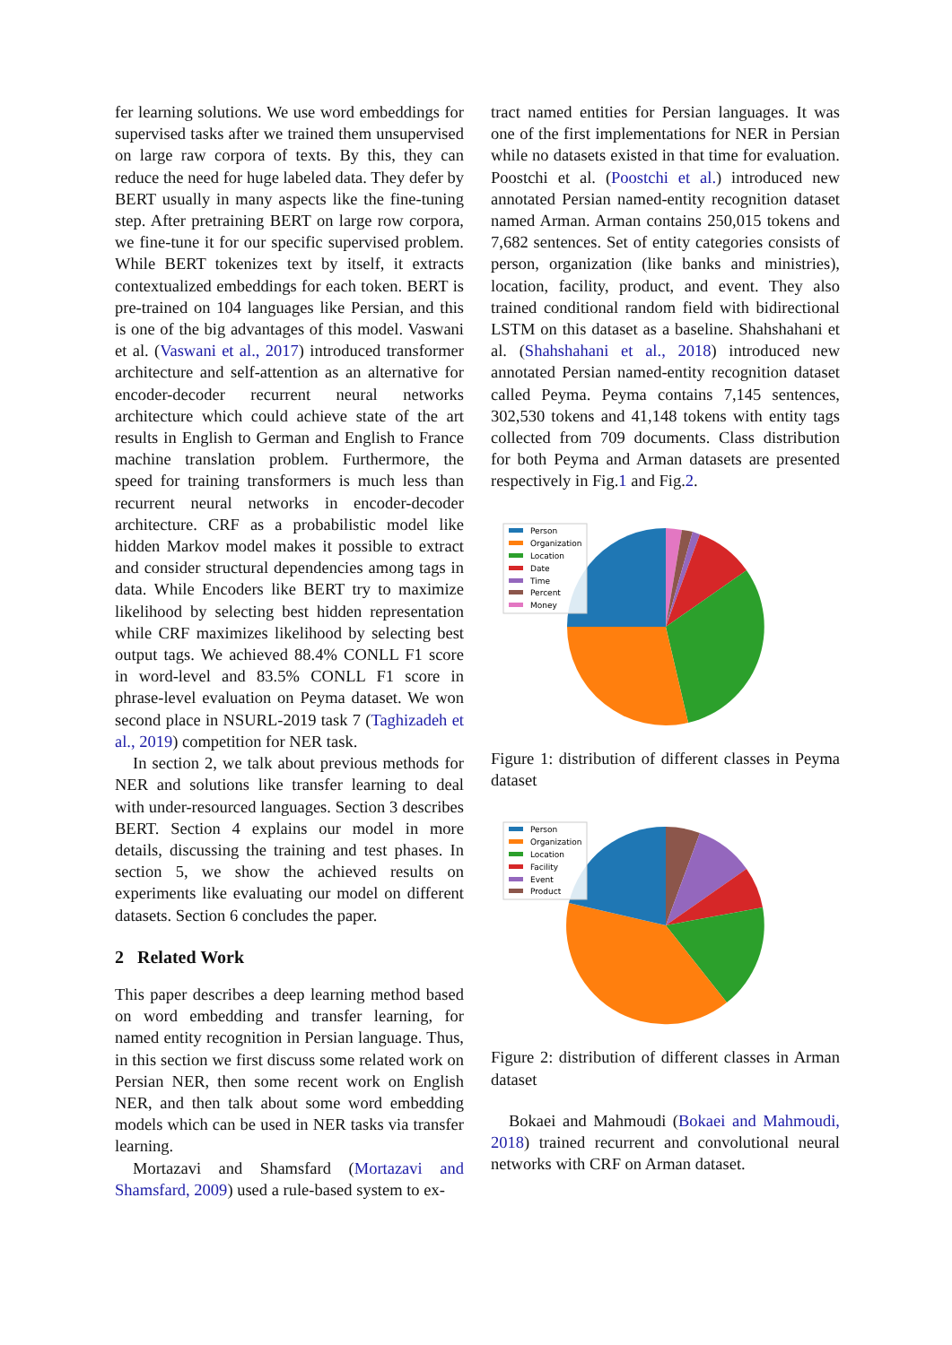fer learning solutions. We use word embeddings for supervised tasks after we trained them unsupervised on large raw corpora of texts. By this, they can reduce the need for huge labeled data. They defer by BERT usually in many aspects like the fine-tuning step. After pretraining BERT on large row corpora, we fine-tune it for our specific supervised problem. While BERT tokenizes text by itself, it extracts contextualized embeddings for each token. BERT is pre-trained on 104 languages like Persian, and this is one of the big advantages of this model. Vaswani et al. (Vaswani et al., 2017) introduced transformer architecture and self-attention as an alternative for encoder-decoder recurrent neural networks architecture which could achieve state of the art results in English to German and English to France machine translation problem. Furthermore, the speed for training transformers is much less than recurrent neural networks in encoder-decoder architecture. CRF as a probabilistic model like hidden Markov model makes it possible to extract and consider structural dependencies among tags in data. While Encoders like BERT try to maximize likelihood by selecting best hidden representation while CRF maximizes likelihood by selecting best output tags. We achieved 88.4% CONLL F1 score in word-level and 83.5% CONLL F1 score in phrase-level evaluation on Peyma dataset. We won second place in NSURL-2019 task 7 (Taghizadeh et al., 2019) competition for NER task.
In section 2, we talk about previous methods for NER and solutions like transfer learning to deal with under-resourced languages. Section 3 describes BERT. Section 4 explains our model in more details, discussing the training and test phases. In section 5, we show the achieved results on experiments like evaluating our model on different datasets. Section 6 concludes the paper.
2 Related Work
This paper describes a deep learning method based on word embedding and transfer learning, for named entity recognition in Persian language. Thus, in this section we first discuss some related work on Persian NER, then some recent work on English NER, and then talk about some word embedding models which can be used in NER tasks via transfer learning.
Mortazavi and Shamsfard (Mortazavi and Shamsfard, 2009) used a rule-based system to ex-
tract named entities for Persian languages. It was one of the first implementations for NER in Persian while no datasets existed in that time for evaluation. Poostchi et al. (Poostchi et al.) introduced new annotated Persian named-entity recognition dataset named Arman. Arman contains 250,015 tokens and 7,682 sentences. Set of entity categories consists of person, organization (like banks and ministries), location, facility, product, and event. They also trained conditional random field with bidirectional LSTM on this dataset as a baseline. Shahshahani et al. (Shahshahani et al., 2018) introduced new annotated Persian named-entity recognition dataset called Peyma. Peyma contains 7,145 sentences, 302,530 tokens and 41,148 tokens with entity tags collected from 709 documents. Class distribution for both Peyma and Arman datasets are presented respectively in Fig.1 and Fig.2.
Person
Organization
Location
Date
Time
Percent
Money
Figure 1: distribution of different classes in Peyma dataset
Person
Organization
Location
Facility
Event
Product
Figure 2: distribution of different classes in Arman dataset
Bokaei and Mahmoudi (Bokaei and Mahmoudi, 2018) trained recurrent and convolutional neural networks with CRF on Arman dataset.